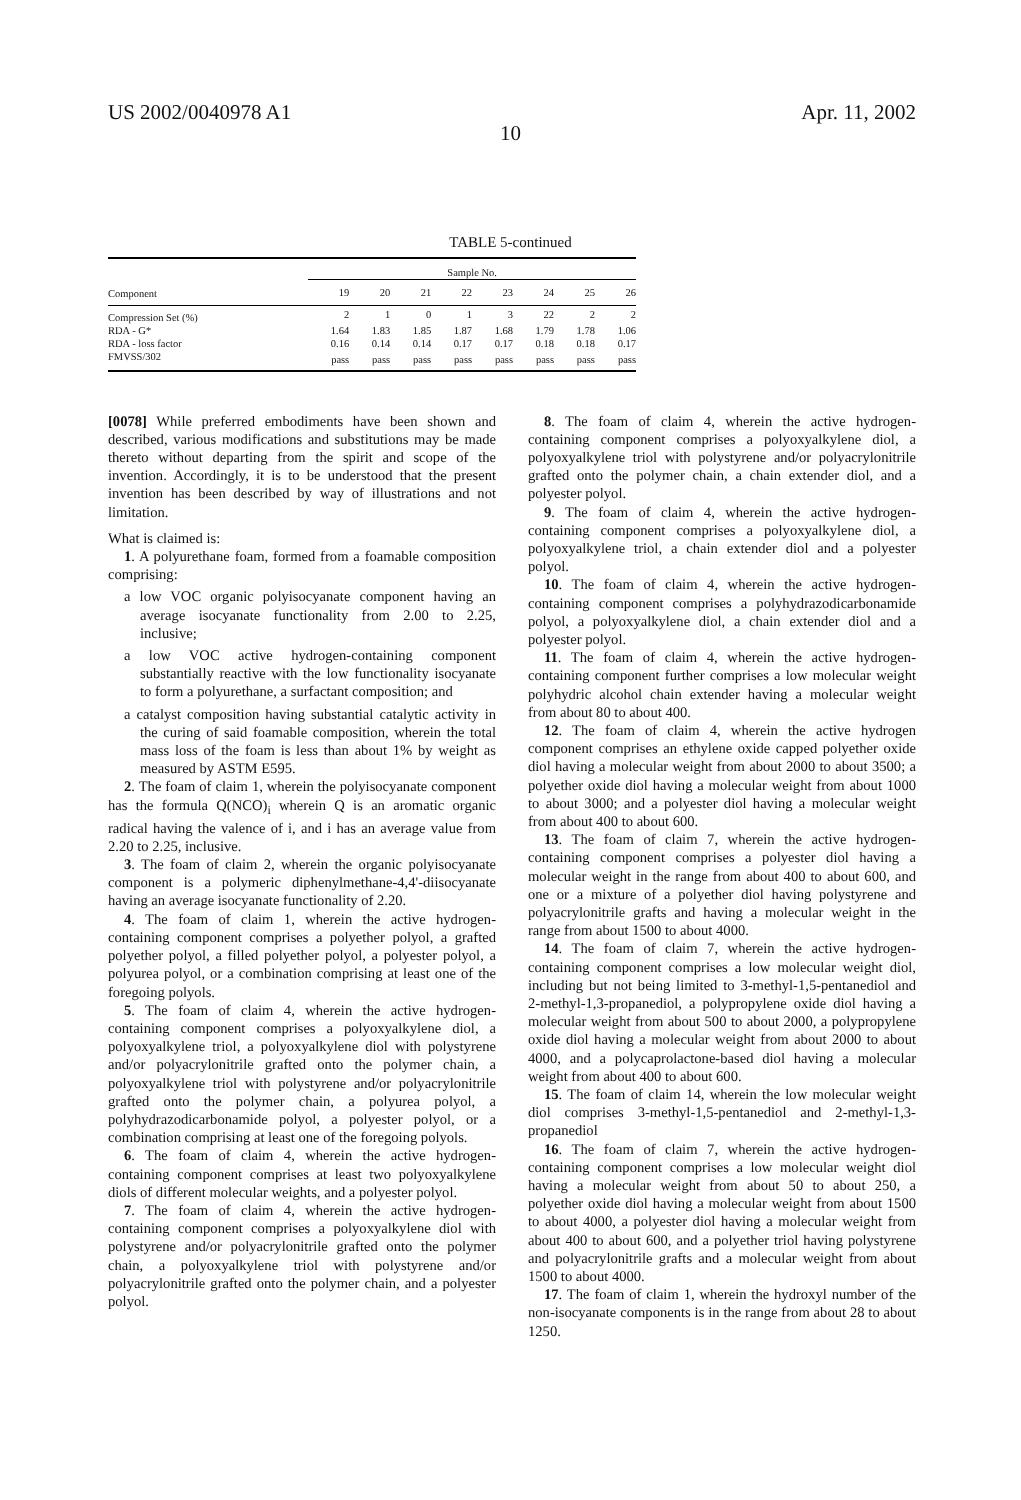US 2002/0040978 A1 Apr. 11, 2002
10
TABLE 5-continued
| | Sample No. | | | | | | | |
| --- | --- | --- | --- | --- | --- | --- | --- | --- |
| Component | 19 | 20 | 21 | 22 | 23 | 24 | 25 | 26 |
| Compression Set (%) | 2 | 1 | 0 | 1 | 3 | 22 | 2 | 2 |
| RDA - G* | 1.64 | 1.83 | 1.85 | 1.87 | 1.68 | 1.79 | 1.78 | 1.06 |
| RDA - loss factor | 0.16 | 0.14 | 0.14 | 0.17 | 0.17 | 0.18 | 0.18 | 0.17 |
| FMVSS/302 | pass | pass | pass | pass | pass | pass | pass | pass |
[0078] While preferred embodiments have been shown and described, various modifications and substitutions may be made thereto without departing from the spirit and scope of the invention. Accordingly, it is to be understood that the present invention has been described by way of illustrations and not limitation.
What is claimed is:
1. A polyurethane foam, formed from a foamable composition comprising:
a low VOC organic polyisocyanate component having an average isocyanate functionality from 2.00 to 2.25, inclusive;
a low VOC active hydrogen-containing component substantially reactive with the low functionality isocyanate to form a polyurethane, a surfactant composition; and
a catalyst composition having substantial catalytic activity in the curing of said foamable composition, wherein the total mass loss of the foam is less than about 1% by weight as measured by ASTM E595.
2. The foam of claim 1, wherein the polyisocyanate component has the formula Q(NCO)<sub>i</sub> wherein Q is an aromatic organic radical having the valence of i, and i has an average value from 2.20 to 2.25, inclusive.
3. The foam of claim 2, wherein the organic polyisocyanate component is a polymeric diphenylmethane-4,4'-diisocyanate having an average isocyanate functionality of 2.20.
4. The foam of claim 1, wherein the active hydrogen-containing component comprises a polyether polyol, a grafted polyether polyol, a filled polyether polyol, a polyester polyol, a polyurea polyol, or a combination comprising at least one of the foregoing polyols.
5. The foam of claim 4, wherein the active hydrogen-containing component comprises a polyoxyalkylene diol, a polyoxyalkylene triol, a polyoxyalkylene diol with polystyrene and/or polyacrylonitrile grafted onto the polymer chain, a polyoxyalkylene triol with polystyrene and/or polyacrylonitrile grafted onto the polymer chain, a polyurea polyol, a polyhydrazodicarbonamide polyol, a polyester polyol, or a combination comprising at least one of the foregoing polyols.
6. The foam of claim 4, wherein the active hydrogen-containing component comprises at least two polyoxyalkylene diols of different molecular weights, and a polyester polyol.
7. The foam of claim 4, wherein the active hydrogen-containing component comprises a polyoxyalkylene diol with polystyrene and/or polyacrylonitrile grafted onto the polymer chain, a polyoxyalkylene triol with polystyrene and/or polyacrylonitrile grafted onto the polymer chain, and a polyester polyol.
8. The foam of claim 4, wherein the active hydrogen-containing component comprises a polyoxyalkylene diol, a polyoxyalkylene triol with polystyrene and/or polyacrylonitrile grafted onto the polymer chain, a chain extender diol, and a polyester polyol.
9. The foam of claim 4, wherein the active hydrogen-containing component comprises a polyoxyalkylene diol, a polyoxyalkylene triol, a chain extender diol and a polyester polyol.
10. The foam of claim 4, wherein the active hydrogen-containing component comprises a polyhydrazodicarbonamide polyol, a polyoxyalkylene diol, a chain extender diol and a polyester polyol.
11. The foam of claim 4, wherein the active hydrogen-containing component further comprises a low molecular weight polyhydric alcohol chain extender having a molecular weight from about 80 to about 400.
12. The foam of claim 4, wherein the active hydrogen component comprises an ethylene oxide capped polyether oxide diol having a molecular weight from about 2000 to about 3500; a polyether oxide diol having a molecular weight from about 1000 to about 3000; and a polyester diol having a molecular weight from about 400 to about 600.
13. The foam of claim 7, wherein the active hydrogen-containing component comprises a polyester diol having a molecular weight in the range from about 400 to about 600, and one or a mixture of a polyether diol having polystyrene and polyacrylonitrile grafts and having a molecular weight in the range from about 1500 to about 4000.
14. The foam of claim 7, wherein the active hydrogen-containing component comprises a low molecular weight diol, including but not being limited to 3-methyl-1,5-pentanediol and 2-methyl-1,3-propanediol, a polypropylene oxide diol having a molecular weight from about 500 to about 2000, a polypropylene oxide diol having a molecular weight from about 2000 to about 4000, and a polycaprolactone-based diol having a molecular weight from about 400 to about 600.
15. The foam of claim 14, wherein the low molecular weight diol comprises 3-methyl-1,5-pentanediol and 2-methyl-1,3-propanediol
16. The foam of claim 7, wherein the active hydrogen-containing component comprises a low molecular weight diol having a molecular weight from about 50 to about 250, a polyether oxide diol having a molecular weight from about 1500 to about 4000, a polyester diol having a molecular weight from about 400 to about 600, and a polyether triol having polystyrene and polyacrylonitrile grafts and a molecular weight from about 1500 to about 4000.
17. The foam of claim 1, wherein the hydroxyl number of the non-isocyanate components is in the range from about 28 to about 1250.